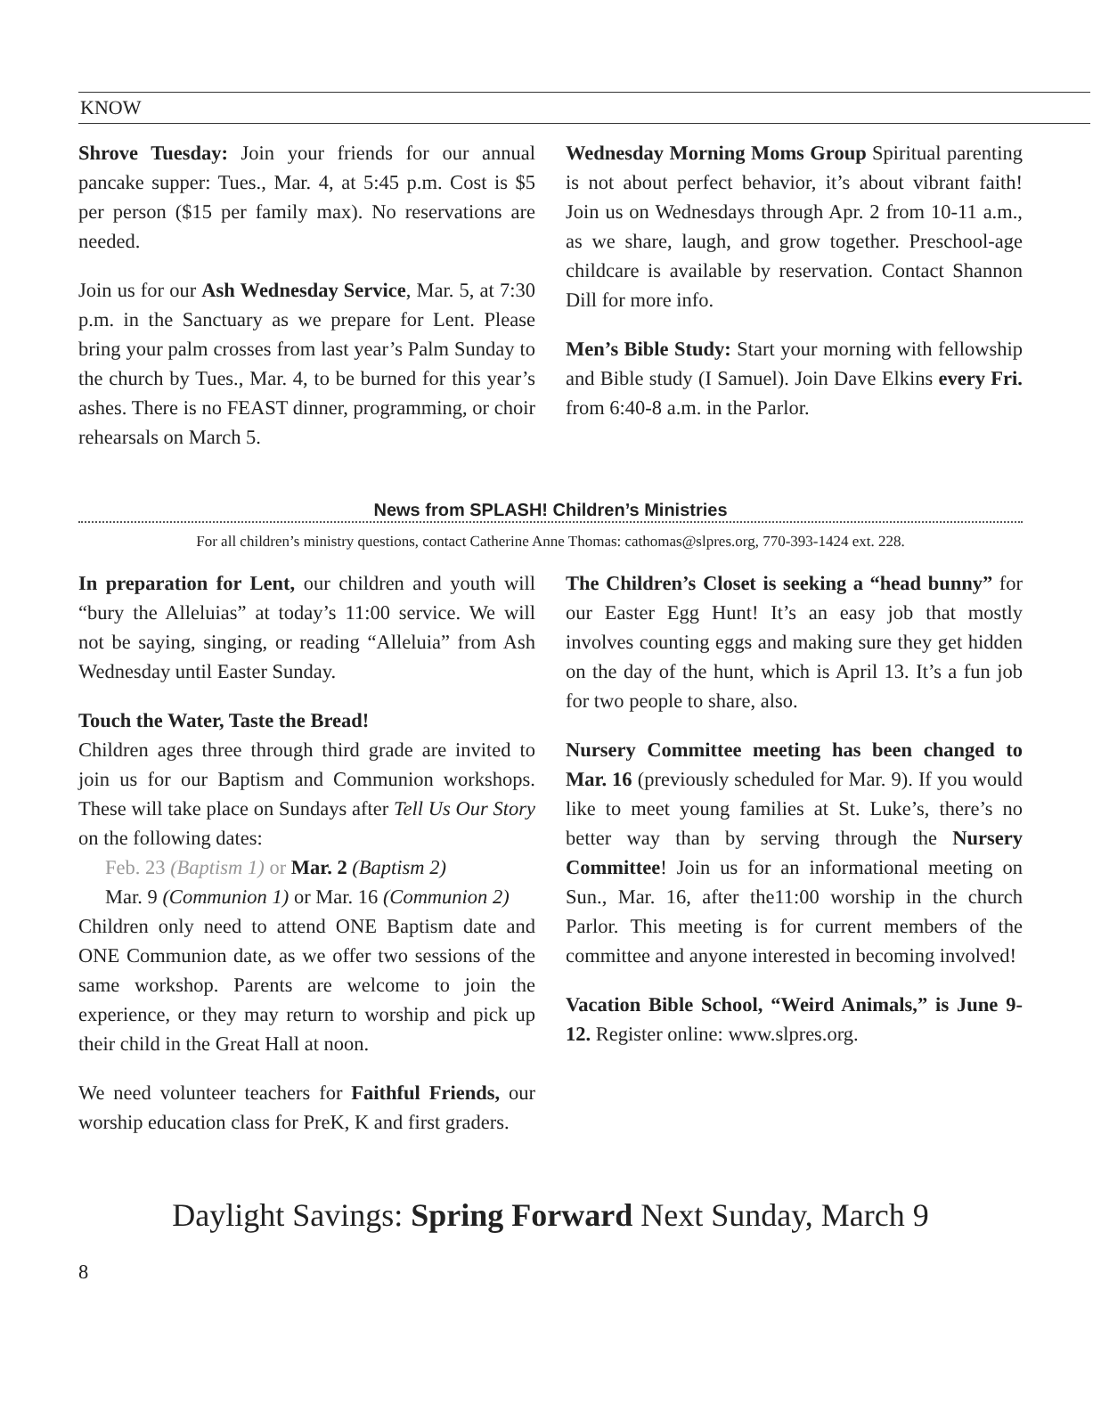KNOW
Shrove Tuesday: Join your friends for our annual pancake supper: Tues., Mar. 4, at 5:45 p.m. Cost is $5 per person ($15 per family max). No reservations are needed.
Join us for our Ash Wednesday Service, Mar. 5, at 7:30 p.m. in the Sanctuary as we prepare for Lent. Please bring your palm crosses from last year’s Palm Sunday to the church by Tues., Mar. 4, to be burned for this year’s ashes. There is no FEAST dinner, programming, or choir rehearsals on March 5.
Wednesday Morning Moms Group Spiritual parenting is not about perfect behavior, it’s about vibrant faith! Join us on Wednesdays through Apr. 2 from 10-11 a.m., as we share, laugh, and grow together. Preschool-age childcare is available by reservation. Contact Shannon Dill for more info.
Men’s Bible Study: Start your morning with fellowship and Bible study (I Samuel). Join Dave Elkins every Fri. from 6:40-8 a.m. in the Parlor.
News from SPLASH! Children’s Ministries
For all children’s ministry questions, contact Catherine Anne Thomas: cathomas@slpres.org, 770-393-1424 ext. 228.
In preparation for Lent, our children and youth will “bury the Alleluias” at today’s 11:00 service. We will not be saying, singing, or reading “Alleluia” from Ash Wednesday until Easter Sunday.
Touch the Water, Taste the Bread!
Children ages three through third grade are invited to join us for our Baptism and Communion workshops. These will take place on Sundays after Tell Us Our Story on the following dates:
Feb. 23 (Baptism 1) or Mar. 2 (Baptism 2)
Mar. 9 (Communion 1) or Mar. 16 (Communion 2)
Children only need to attend ONE Baptism date and ONE Communion date, as we offer two sessions of the same workshop. Parents are welcome to join the experience, or they may return to worship and pick up their child in the Great Hall at noon.
We need volunteer teachers for Faithful Friends, our worship education class for PreK, K and first graders.
The Children’s Closet is seeking a “head bunny” for our Easter Egg Hunt! It’s an easy job that mostly involves counting eggs and making sure they get hidden on the day of the hunt, which is April 13. It’s a fun job for two people to share, also.
Nursery Committee meeting has been changed to Mar. 16 (previously scheduled for Mar. 9). If you would like to meet young families at St. Luke’s, there’s no better way than by serving through the Nursery Committee! Join us for an informational meeting on Sun., Mar. 16, after the11:00 worship in the church Parlor. This meeting is for current members of the committee and anyone interested in becoming involved!
Vacation Bible School, “Weird Animals,” is June 9-12. Register online: www.slpres.org.
Daylight Savings: Spring Forward Next Sunday, March 9
8